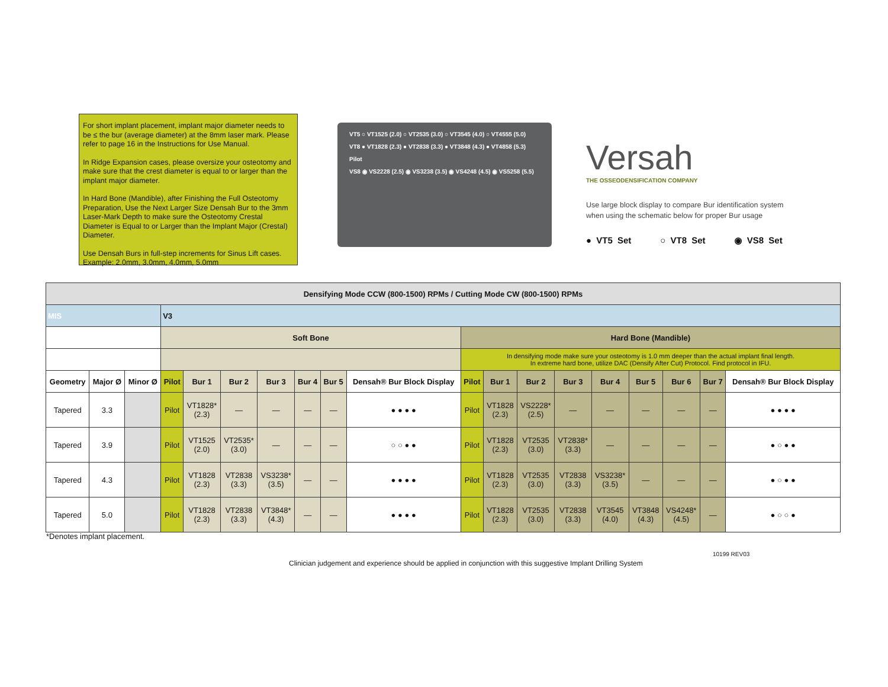For short implant placement, implant major diameter needs to be ≤ the bur (average diameter) at the 8mm laser mark. Please refer to page 16 in the Instructions for Use Manual.
In Ridge Expansion cases, please oversize your osteotomy and make sure that the crest diameter is equal to or larger than the implant major diameter.
In Hard Bone (Mandible), after Finishing the Full Osteotomy Preparation, Use the Next Larger Size Densah Bur to the 3mm Laser-Mark Depth to make sure the Osteotomy Crestal Diameter is Equal to or Larger than the Implant Major (Crestal) Diameter.
Use Densah Burs in full-step increments for Sinus Lift cases. Example: 2.0mm, 3.0mm, 4.0mm, 5.0mm
VT5 ○ VT1525 (2.0) ○ VT2535 (3.0) ○ VT3545 (4.0) ○ VT4555 (5.0)
VT8 ● VT1828 (2.3) ● VT2838 (3.3) ● VT3848 (4.3) ● VT4858 (5.3)
Pilot
VS8 ◉ VS2228 (2.5) ◉ VS3238 (3.5) ◉ VS4248 (4.5) ◉ VS5258 (5.5)
Versah
THE OSSEODENSIFICATION COMPANY
Use large block display to compare Bur identification system when using the schematic below for proper Bur usage
● VT5 Set ○ VT8 Set ◉ VS8 Set
| Densifying Mode CCW (800-1500) RPMs / Cutting Mode CW (800-1500) RPMs | | | | | | | | | | | | | | | | | | |
| --- | --- | --- | --- | --- | --- | --- | --- | --- | --- | --- | --- | --- | --- | --- | --- | --- | --- | --- |
| MIS | | | V3 | | | | | | | | | | | | | | | |
| | | | Soft Bone | | | | | | | Hard Bone (Mandible) | | | | | | | | |
| | | | | | | | | | | In densifying mode make sure your osteotomy is 1.0 mm deeper than the actual implant final length. In extreme hard bone, utilize DAC (Densify After Cut) Protocol. Find protocol in IFU. | | | | | | | | |
| Geometry | Major Ø | Minor Ø | Pilot | Bur 1 | Bur 2 | Bur 3 | Bur 4 | Bur 5 | Densah® Bur Block Display | Pilot | Bur 1 | Bur 2 | Bur 3 | Bur 4 | Bur 5 | Bur 6 | Bur 7 | Densah® Bur Block Display |
| Tapered | 3.3 | | Pilot | VT1828* (2.3) | — | — | — | — | ● ● ● ● | Pilot | VT1828 (2.3) | VS2228* (2.5) | — | — | — | — | — | ● ● ● ● |
| Tapered | 3.9 | | Pilot | VT1525 (2.0) | VT2535* (3.0) | — | — | — | ○ ○ ● ● | Pilot | VT1828 (2.3) | VT2535 (3.0) | VT2838* (3.3) | — | — | — | — | ● ○ ● ● |
| Tapered | 4.3 | | Pilot | VT1828 (2.3) | VT2838 (3.3) | VS3238* (3.5) | — | — | ● ● ● ● | Pilot | VT1828 (2.3) | VT2535 (3.0) | VT2838 (3.3) | VS3238* (3.5) | — | — | — | ● ○ ● ● |
| Tapered | 5.0 | | Pilot | VT1828 (2.3) | VT2838 (3.3) | VT3848* (4.3) | — | — | ● ● ● ● | Pilot | VT1828 (2.3) | VT2535 (3.0) | VT2838 (3.3) | VT3545 (4.0) | VT3848 (4.3) | VS4248* (4.5) | — | ● ○ ○ ● |
*Denotes implant placement.
10199 REV03
Clinician judgement and experience should be applied in conjunction with this suggestive Implant Drilling System